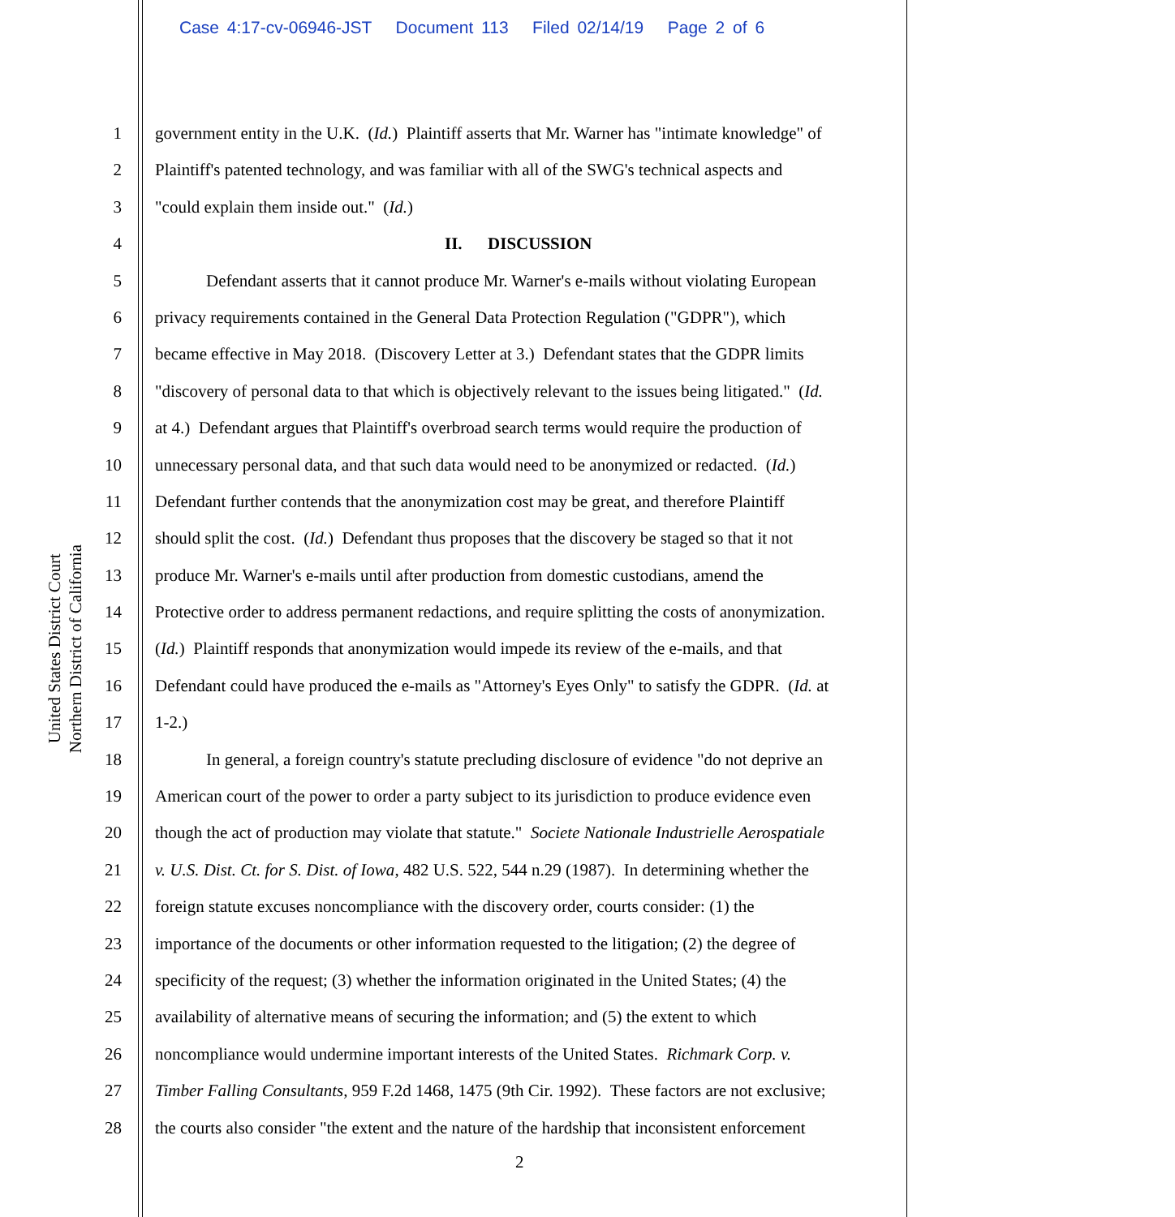Case 4:17-cv-06946-JST Document 113 Filed 02/14/19 Page 2 of 6
United States District Court
Northern District of California
1 government entity in the U.K. (Id.) Plaintiff asserts that Mr. Warner has "intimate knowledge" of
2 Plaintiff's patented technology, and was familiar with all of the SWG's technical aspects and
3 "could explain them inside out." (Id.)
4 II. DISCUSSION
5 Defendant asserts that it cannot produce Mr. Warner's e-mails without violating European
6 privacy requirements contained in the General Data Protection Regulation ("GDPR"), which
7 became effective in May 2018. (Discovery Letter at 3.) Defendant states that the GDPR limits
8 "discovery of personal data to that which is objectively relevant to the issues being litigated." (Id.
9 at 4.) Defendant argues that Plaintiff's overbroad search terms would require the production of
10 unnecessary personal data, and that such data would need to be anonymized or redacted. (Id.)
11 Defendant further contends that the anonymization cost may be great, and therefore Plaintiff
12 should split the cost. (Id.) Defendant thus proposes that the discovery be staged so that it not
13 produce Mr. Warner's e-mails until after production from domestic custodians, amend the
14 Protective order to address permanent redactions, and require splitting the costs of anonymization.
15 (Id.) Plaintiff responds that anonymization would impede its review of the e-mails, and that
16 Defendant could have produced the e-mails as "Attorney's Eyes Only" to satisfy the GDPR. (Id. at
17 1-2.)
18 In general, a foreign country's statute precluding disclosure of evidence "do not deprive an
19 American court of the power to order a party subject to its jurisdiction to produce evidence even
20 though the act of production may violate that statute." Societe Nationale Industrielle Aerospatiale
21 v. U.S. Dist. Ct. for S. Dist. of Iowa, 482 U.S. 522, 544 n.29 (1987). In determining whether the
22 foreign statute excuses noncompliance with the discovery order, courts consider: (1) the
23 importance of the documents or other information requested to the litigation; (2) the degree of
24 specificity of the request; (3) whether the information originated in the United States; (4) the
25 availability of alternative means of securing the information; and (5) the extent to which
26 noncompliance would undermine important interests of the United States. Richmark Corp. v.
27 Timber Falling Consultants, 959 F.2d 1468, 1475 (9th Cir. 1992). These factors are not exclusive;
28 the courts also consider "the extent and the nature of the hardship that inconsistent enforcement
2